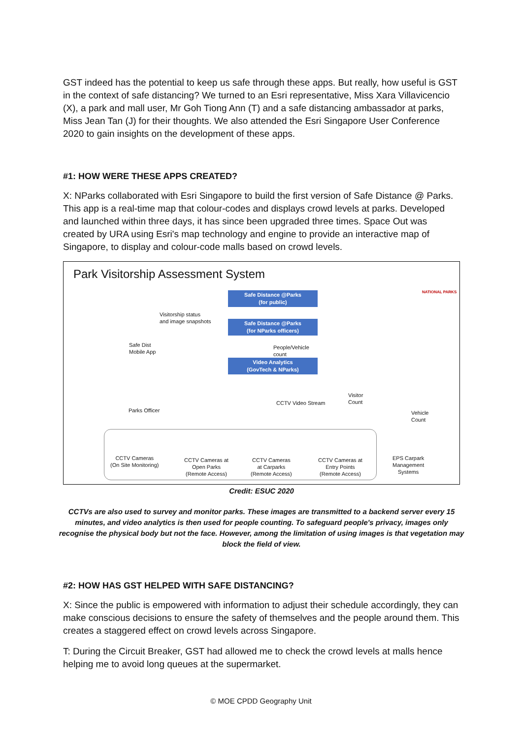GST indeed has the potential to keep us safe through these apps. But really, how useful is GST in the context of safe distancing? We turned to an Esri representative, Miss Xara Villavicencio (X), a park and mall user, Mr Goh Tiong Ann (T) and a safe distancing ambassador at parks, Miss Jean Tan (J) for their thoughts. We also attended the Esri Singapore User Conference 2020 to gain insights on the development of these apps.
#1: HOW WERE THESE APPS CREATED?
X: NParks collaborated with Esri Singapore to build the first version of Safe Distance @ Parks. This app is a real-time map that colour-codes and displays crowd levels at parks. Developed and launched within three days, it has since been upgraded three times. Space Out was created by URA using Esri's map technology and engine to provide an interactive map of Singapore, to display and colour-code malls based on crowd levels.
Park Visitorship Assessment System
NATIONAL PARKS
Safe Distance @Parks
(for public)
Visitorship status
and image snapshots
Safe Distance @Parks
(for NParks officers)
Safe Dist
Mobile App
People/Vehicle
count
Video Analytics
(GovTech & NParks)
Visitor
Count
CCTV Video Stream
Parks Officer
Vehicle
Count
CCTV Cameras
(On Site Monitoring)
CCTV Cameras at
Open Parks
(Remote Access)
CCTV Cameras
at Carparks
(Remote Access)
CCTV Cameras at
Entry Points
(Remote Access)
EPS Carpark
Management
Systems
Credit: ESUC 2020
CCTVs are also used to survey and monitor parks. These images are transmitted to a backend server every 15 minutes, and video analytics is then used for people counting. To safeguard people's privacy, images only recognise the physical body but not the face. However, among the limitation of using images is that vegetation may block the field of view.
#2: HOW HAS GST HELPED WITH SAFE DISTANCING?
X: Since the public is empowered with information to adjust their schedule accordingly, they can make conscious decisions to ensure the safety of themselves and the people around them. This creates a staggered effect on crowd levels across Singapore.
T: During the Circuit Breaker, GST had allowed me to check the crowd levels at malls hence helping me to avoid long queues at the supermarket.
© MOE CPDD Geography Unit